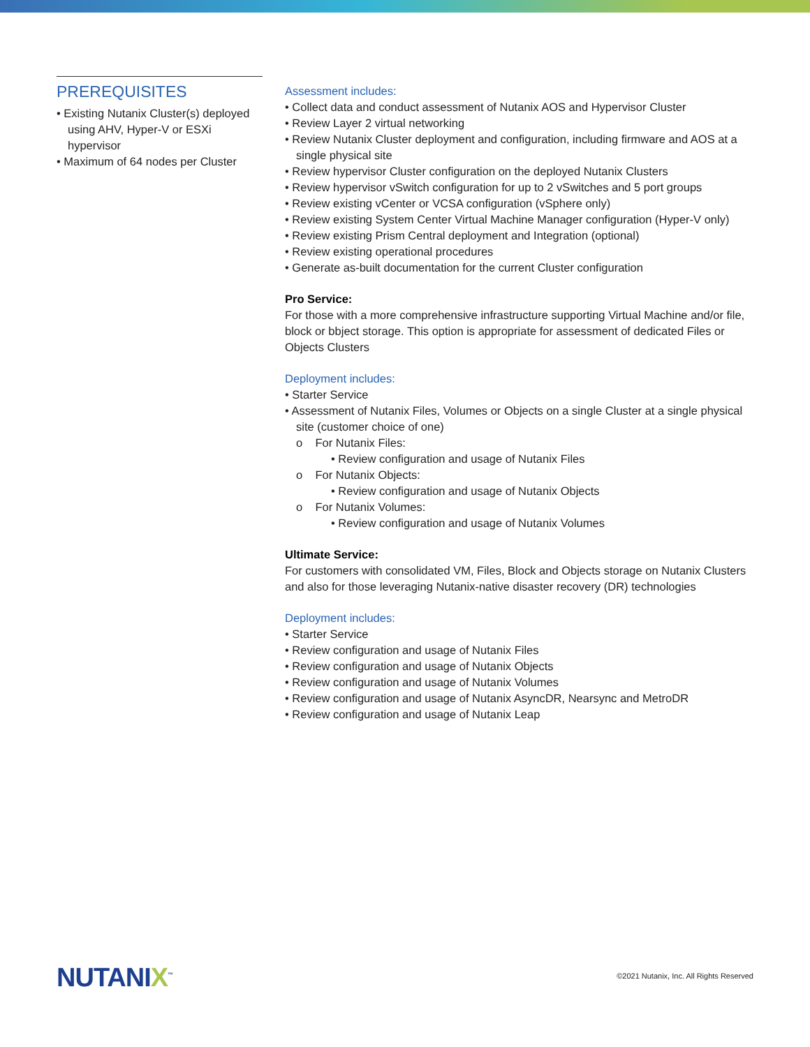PREREQUISITES
• Existing Nutanix Cluster(s) deployed using AHV, Hyper-V or ESXi hypervisor
• Maximum of 64 nodes per Cluster
Assessment includes:
• Collect data and conduct assessment of Nutanix AOS and Hypervisor Cluster
• Review Layer 2 virtual networking
• Review Nutanix Cluster deployment and configuration, including firmware and AOS at a single physical site
• Review hypervisor Cluster configuration on the deployed Nutanix Clusters
• Review hypervisor vSwitch configuration for up to 2 vSwitches and 5 port groups
• Review existing vCenter or VCSA configuration (vSphere only)
• Review existing System Center Virtual Machine Manager configuration (Hyper-V only)
• Review existing Prism Central deployment and Integration (optional)
• Review existing operational procedures
• Generate as-built documentation for the current Cluster configuration
Pro Service:
For those with a more comprehensive infrastructure supporting Virtual Machine and/or file, block or bbject storage. This option is appropriate for assessment of dedicated Files or Objects Clusters
Deployment includes:
• Starter Service
• Assessment of Nutanix Files, Volumes or Objects on a single Cluster at a single physical site (customer choice of one)
o For Nutanix Files:
• Review configuration and usage of Nutanix Files
o For Nutanix Objects:
• Review configuration and usage of Nutanix Objects
o For Nutanix Volumes:
• Review configuration and usage of Nutanix Volumes
Ultimate Service:
For customers with consolidated VM, Files, Block and Objects storage on Nutanix Clusters and also for those leveraging Nutanix-native disaster recovery (DR) technologies
Deployment includes:
• Starter Service
• Review configuration and usage of Nutanix Files
• Review configuration and usage of Nutanix Objects
• Review configuration and usage of Nutanix Volumes
• Review configuration and usage of Nutanix AsyncDR, Nearsync and MetroDR
• Review configuration and usage of Nutanix Leap
NUTANIX<sup>™</sup>
©2021 Nutanix, Inc. All Rights Reserved